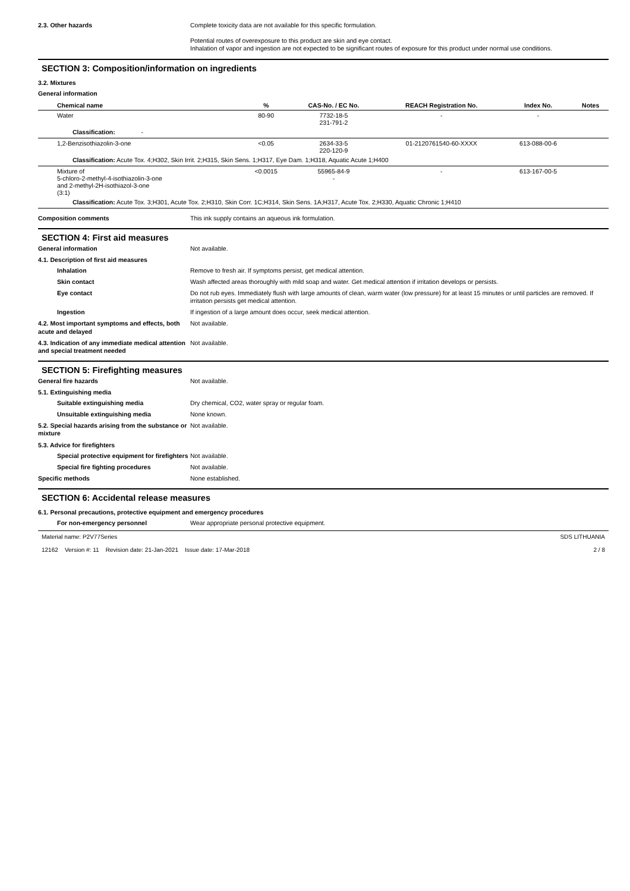2.3. Other hazards Complete toxicity data are not available for this specific formulation.
Potential routes of overexposure to this product are skin and eye contact.
Inhalation of vapor and ingestion are not expected to be significant routes of exposure for this product under normal use conditions.
SECTION 3: Composition/information on ingredients
3.2. Mixtures
General information
| Chemical name | % | CAS-No. / EC No. | REACH Registration No. | Index No. | Notes |
| --- | --- | --- | --- | --- | --- |
| Water | 80-90 | 7732-18-5 231-791-2 | - | - | |
| Classification: - | | | | | |
| 1,2-Benzisothiazolin-3-one | <0.05 | 2634-33-5 220-120-9 | 01-2120761540-60-XXXX | 613-088-00-6 | |
| Classification: Acute Tox. 4;H302, Skin Irrit. 2;H315, Skin Sens. 1;H317, Eye Dam. 1;H318, Aquatic Acute 1;H400 | | | | | |
| Mixture of 5-chloro-2-methyl-4-isothiazolin-3-one and 2-methyl-2H-isothiazol-3-one (3:1) | <0.0015 | 55965-84-9 - | - | 613-167-00-5 | |
| Classification: Acute Tox. 3;H301, Acute Tox. 2;H310, Skin Corr. 1C;H314, Skin Sens. 1A;H317, Acute Tox. 2;H330, Aquatic Chronic 1;H410 | | | | | |
Composition comments This ink supply contains an aqueous ink formulation.
SECTION 4: First aid measures
General information Not available.
4.1. Description of first aid measures
Inhalation Remove to fresh air. If symptoms persist, get medical attention.
Skin contact Wash affected areas thoroughly with mild soap and water. Get medical attention if irritation develops or persists.
Eye contact Do not rub eyes. Immediately flush with large amounts of clean, warm water (low pressure) for at least 15 minutes or until particles are removed. If irritation persists get medical attention.
Ingestion If ingestion of a large amount does occur, seek medical attention.
4.2. Most important symptoms and effects, both acute and delayed
Not available.
4.3. Indication of any immediate medical attention and special treatment needed
Not available.
SECTION 5: Firefighting measures
General fire hazards Not available.
5.1. Extinguishing media
Suitable extinguishing media Dry chemical, CO2, water spray or regular foam.
Unsuitable extinguishing media None known.
5.2. Special hazards arising from the substance or mixture
Not available.
5.3. Advice for firefighters
Special protective equipment for firefighters
Not available.
Special fire fighting procedures Not available.
Specific methods None established.
SECTION 6: Accidental release measures
6.1. Personal precautions, protective equipment and emergency procedures
For non-emergency personnel Wear appropriate personal protective equipment.
Material name: P2V77Series
12162 Version #: 11 Revision date: 21-Jan-2021 Issue date: 17-Mar-2018
SDS LITHUANIA
2 / 8